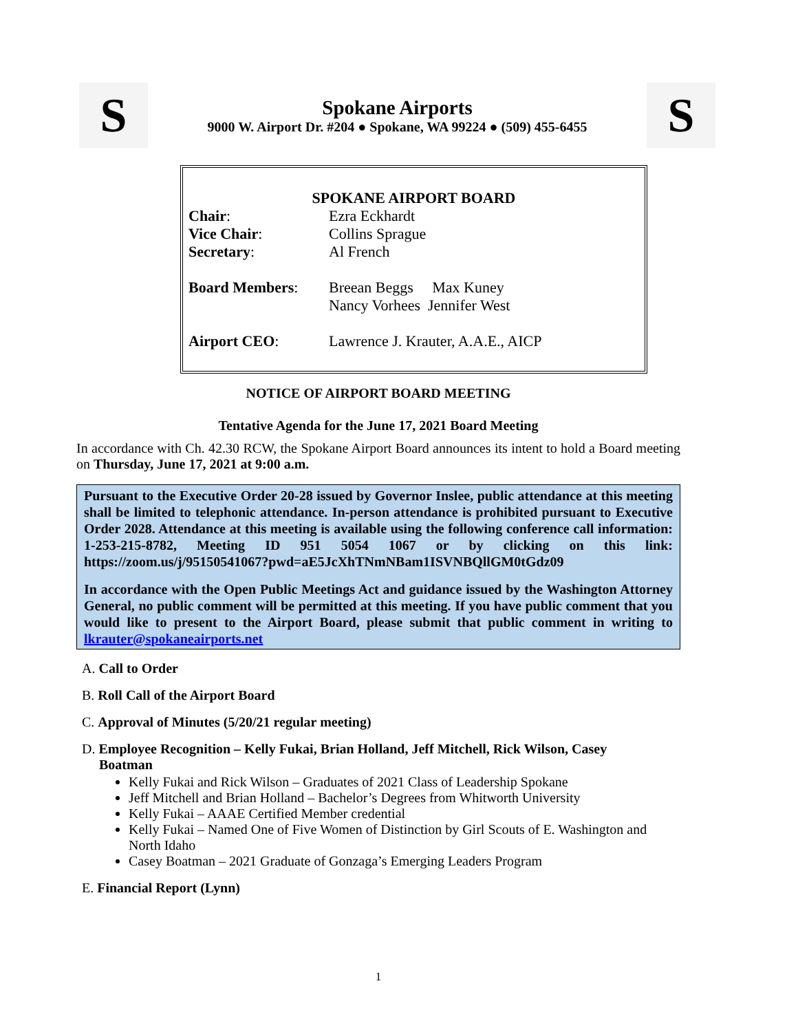S
Spokane Airports
9000 W. Airport Dr. #204 ● Spokane, WA 99224 ● (509) 455-6455
S
SPOKANE AIRPORT BOARD
| Chair : | Ezra Eckhardt |
| Vice Chair : | Collins Sprague |
| Secretary : | Al French |
| Board Members : | Breean Beggs Max Kuney Nancy Vorhees Jennifer West |
| Airport CEO : | Lawrence J. Krauter, A.A.E., AICP |
NOTICE OF AIRPORT BOARD MEETING
Tentative Agenda for the June 17, 2021 Board Meeting
In accordance with Ch. 42.30 RCW, the Spokane Airport Board announces its intent to hold a Board meeting on Thursday, June 17, 2021 at 9:00 a.m.
Pursuant to the Executive Order 20-28 issued by Governor Inslee, public attendance at this meeting shall be limited to telephonic attendance. In-person attendance is prohibited pursuant to Executive Order 2028. Attendance at this meeting is available using the following conference call information: 1-253-215-8782, Meeting ID 951 5054 1067 or by clicking on this link: https://zoom.us/j/95150541067?pwd=aE5JcXhTNmNBam1ISVNBQllGM0tGdz09
In accordance with the Open Public Meetings Act and guidance issued by the Washington Attorney General, no public comment will be permitted at this meeting. If you have public comment that you would like to present to the Airport Board, please submit that public comment in writing to lkrauter@spokaneairports.net
A. Call to Order
B. Roll Call of the Airport Board
C. Approval of Minutes (5/20/21 regular meeting)
D. Employee Recognition – Kelly Fukai, Brian Holland, Jeff Mitchell, Rick Wilson, Casey
Boatman
Kelly Fukai and Rick Wilson – Graduates of 2021 Class of Leadership Spokane
Jeff Mitchell and Brian Holland – Bachelor’s Degrees from Whitworth University
Kelly Fukai – AAAE Certified Member credential
Kelly Fukai – Named One of Five Women of Distinction by Girl Scouts of E. Washington and North Idaho
Casey Boatman – 2021 Graduate of Gonzaga’s Emerging Leaders Program
E. Financial Report (Lynn)
1